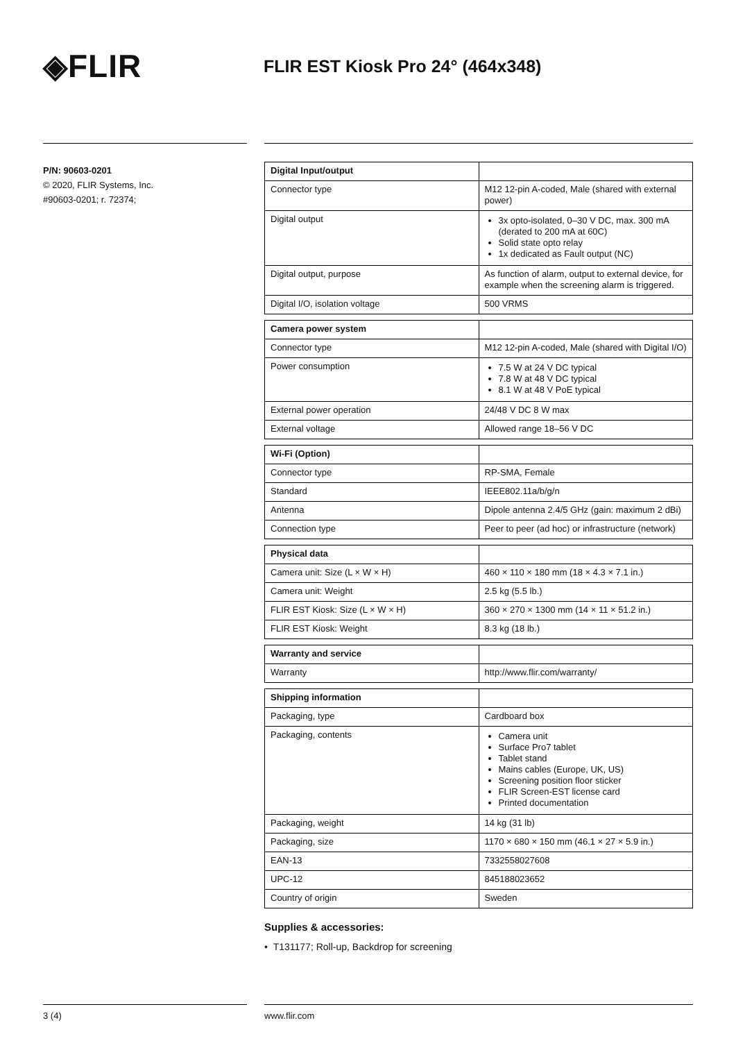◈FLIR
FLIR EST Kiosk Pro 24° (464x348)
P/N: 90603-0201
© 2020, FLIR Systems, Inc.
#90603-0201; r. 72374;
| Digital Input/output | |
| Connector type | M12 12-pin A-coded, Male (shared with external power) |
| Digital output | 3x opto-isolated, 0–30 V DC, max. 300 mA (derated to 200 mA at 60C) Solid state opto relay 1x dedicated as Fault output (NC) |
| Digital output, purpose | As function of alarm, output to external device, for example when the screening alarm is triggered. |
| Digital I/O, isolation voltage | 500 VRMS |
| Camera power system | |
| Connector type | M12 12-pin A-coded, Male (shared with Digital I/O) |
| Power consumption | 7.5 W at 24 V DC typical 7.8 W at 48 V DC typical 8.1 W at 48 V PoE typical |
| External power operation | 24/48 V DC 8 W max |
| External voltage | Allowed range 18–56 V DC |
| Wi-Fi (Option) | |
| Connector type | RP-SMA, Female |
| Standard | IEEE802.11a/b/g/n |
| Antenna | Dipole antenna 2.4/5 GHz (gain: maximum 2 dBi) |
| Connection type | Peer to peer (ad hoc) or infrastructure (network) |
| Physical data | |
| Camera unit: Size (L × W × H) | 460 × 110 × 180 mm (18 × 4.3 × 7.1 in.) |
| Camera unit: Weight | 2.5 kg (5.5 lb.) |
| FLIR EST Kiosk: Size (L × W × H) | 360 × 270 × 1300 mm (14 × 11 × 51.2 in.) |
| FLIR EST Kiosk: Weight | 8.3 kg (18 lb.) |
| Warranty and service | |
| Warranty | http://www.flir.com/warranty/ |
| Shipping information | |
| Packaging, type | Cardboard box |
| Packaging, contents | Camera unit Surface Pro7 tablet Tablet stand Mains cables (Europe, UK, US) Screening position floor sticker FLIR Screen-EST license card Printed documentation |
| Packaging, weight | 14 kg (31 lb) |
| Packaging, size | 1170 × 680 × 150 mm (46.1 × 27 × 5.9 in.) |
| EAN-13 | 7332558027608 |
| UPC-12 | 845188023652 |
| Country of origin | Sweden |
Supplies & accessories:
• T131177; Roll-up, Backdrop for screening
3 (4) www.flir.com